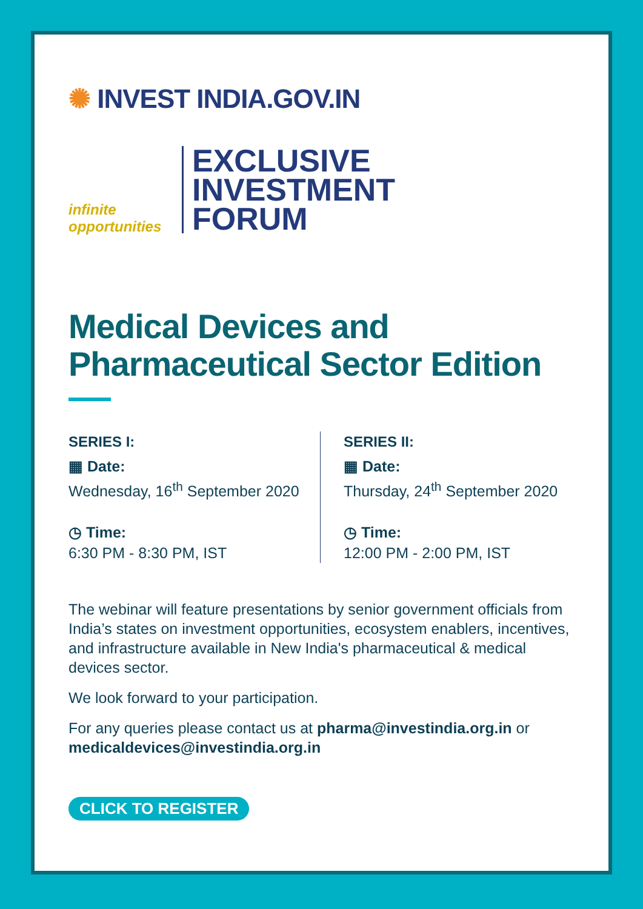✺ INVEST INDIA.GOV.IN
infinite
opportunities
EXCLUSIVE
INVESTMENT
FORUM
Medical Devices and
Pharmaceutical Sector Edition
SERIES I:
▦ Date:
Wednesday, 16<sup>th</sup> September 2020
◷ Time:
6:30 PM - 8:30 PM, IST
SERIES II:
▦ Date:
Thursday, 24<sup>th</sup> September 2020
◷ Time:
12:00 PM - 2:00 PM, IST
The webinar will feature presentations by senior government officials from India’s states on investment opportunities, ecosystem enablers, incentives, and infrastructure available in New India's pharmaceutical & medical devices sector.
We look forward to your participation.
For any queries please contact us at pharma@investindia.org.in or medicaldevices@investindia.org.in
CLICK TO REGISTER